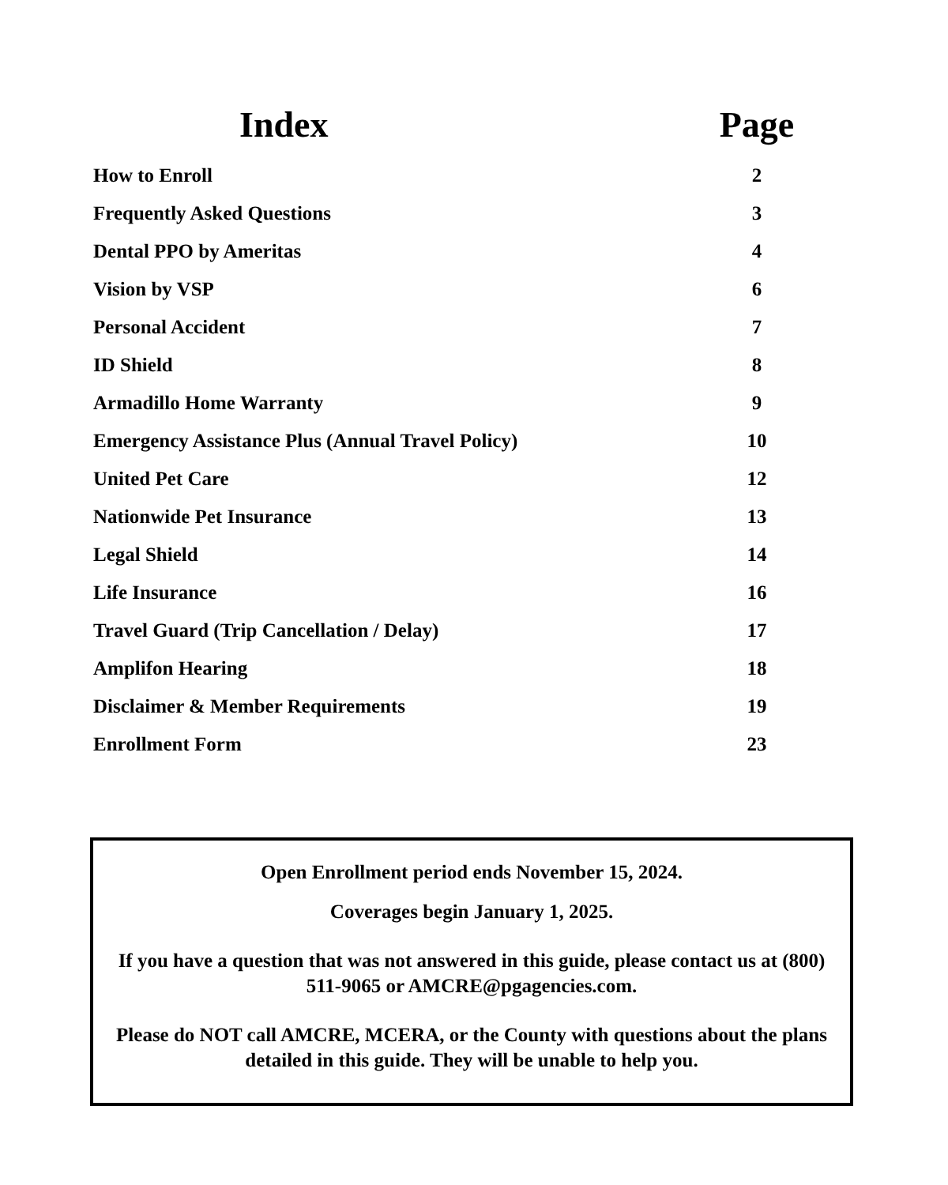| Index | Page |
| --- | --- |
| How to Enroll | 2 |
| Frequently Asked Questions | 3 |
| Dental PPO by Ameritas | 4 |
| Vision by VSP | 6 |
| Personal Accident | 7 |
| ID Shield | 8 |
| Armadillo Home Warranty | 9 |
| Emergency Assistance Plus (Annual Travel Policy) | 10 |
| United Pet Care | 12 |
| Nationwide Pet Insurance | 13 |
| Legal Shield | 14 |
| Life Insurance | 16 |
| Travel Guard (Trip Cancellation / Delay) | 17 |
| Amplifon Hearing | 18 |
| Disclaimer & Member Requirements | 19 |
| Enrollment Form | 23 |
Open Enrollment period ends November 15, 2024.
Coverages begin January 1, 2025.
If you have a question that was not answered in this guide, please contact us at (800) 511-9065 or AMCRE@pgagencies.com.
Please do NOT call AMCRE, MCERA, or the County with questions about the plans detailed in this guide. They will be unable to help you.